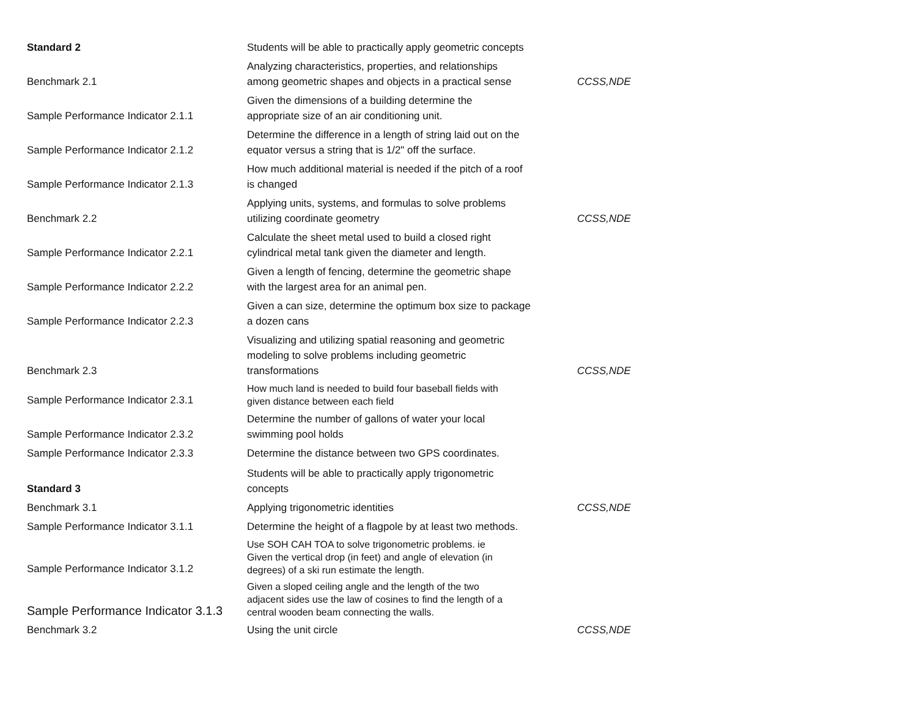| Standard 2 | Students will be able to practically apply geometric concepts | |
| Benchmark 2.1 | Analyzing characteristics, properties, and relationships among geometric shapes and objects in a practical sense | CCSS,NDE |
| Sample Performance Indicator 2.1.1 | Given the dimensions of a building determine the appropriate size of an air conditioning unit. | |
| Sample Performance Indicator 2.1.2 | Determine the difference in a length of string laid out on the equator versus a string that is 1/2" off the surface. | |
| Sample Performance Indicator 2.1.3 | How much additional material is needed if the pitch of a roof is changed | |
| Benchmark 2.2 | Applying units, systems, and formulas to solve problems utilizing coordinate geometry | CCSS,NDE |
| Sample Performance Indicator 2.2.1 | Calculate the sheet metal used to build a closed right cylindrical metal tank given the diameter and length. | |
| Sample Performance Indicator 2.2.2 | Given a length of fencing, determine the geometric shape with the largest area for an animal pen. | |
| Sample Performance Indicator 2.2.3 | Given a can size, determine the optimum box size to package a dozen cans | |
| Benchmark 2.3 | Visualizing and utilizing spatial reasoning and geometric modeling to solve problems including geometric transformations | CCSS,NDE |
| Sample Performance Indicator 2.3.1 | How much land is needed to build four baseball fields with given distance between each field | |
| Sample Performance Indicator 2.3.2 | Determine the number of gallons of water your local swimming pool holds | |
| Sample Performance Indicator 2.3.3 | Determine the distance between two GPS coordinates. | |
| Standard 3 | Students will be able to practically apply trigonometric concepts | |
| Benchmark 3.1 | Applying trigonometric identities | CCSS,NDE |
| Sample Performance Indicator 3.1.1 | Determine the height of a flagpole by at least two methods. | |
| Sample Performance Indicator 3.1.2 | Use SOH CAH TOA to solve trigonometric problems. ie Given the vertical drop (in feet) and angle of elevation (in degrees) of a ski run estimate the length. | |
| Sample Performance Indicator 3.1.3 | Given a sloped ceiling angle and the length of the two adjacent sides use the law of cosines to find the length of a central wooden beam connecting the walls. | |
| Benchmark 3.2 | Using the unit circle | CCSS,NDE |